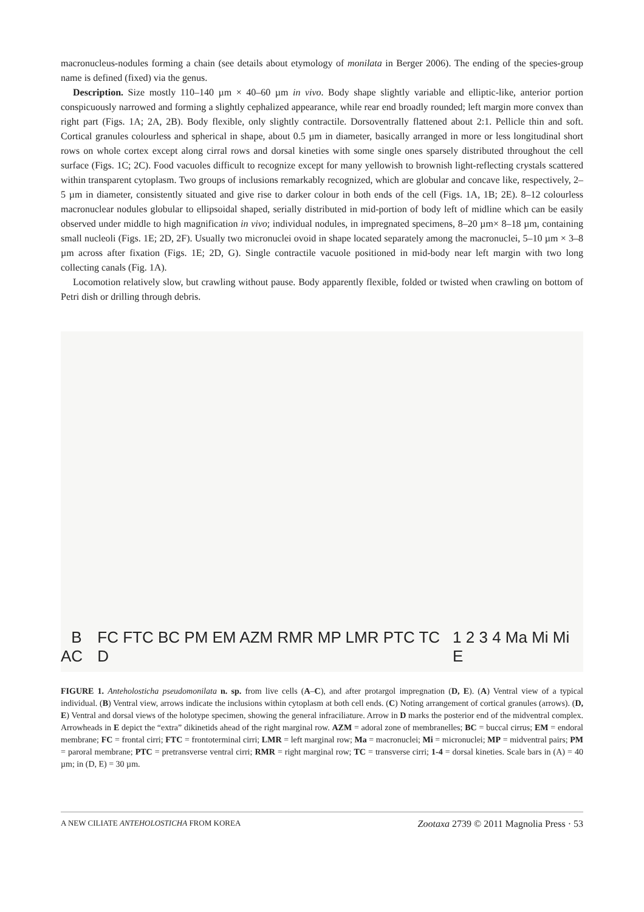macronucleus-nodules forming a chain (see details about etymology of monilata in Berger 2006). The ending of the species-group name is defined (fixed) via the genus.
Description. Size mostly 110–140 µm × 40–60 µm in vivo. Body shape slightly variable and elliptic-like, anterior portion conspicuously narrowed and forming a slightly cephalized appearance, while rear end broadly rounded; left margin more convex than right part (Figs. 1A; 2A, 2B). Body flexible, only slightly contractile. Dorsoventrally flattened about 2:1. Pellicle thin and soft. Cortical granules colourless and spherical in shape, about 0.5 µm in diameter, basically arranged in more or less longitudinal short rows on whole cortex except along cirral rows and dorsal kineties with some single ones sparsely distributed throughout the cell surface (Figs. 1C; 2C). Food vacuoles difficult to recognize except for many yellowish to brownish light-reflecting crystals scattered within transparent cytoplasm. Two groups of inclusions remarkably recognized, which are globular and concave like, respectively, 2–5 µm in diameter, consistently situated and give rise to darker colour in both ends of the cell (Figs. 1A, 1B; 2E). 8–12 colourless macronuclear nodules globular to ellipsoidal shaped, serially distributed in mid-portion of body left of midline which can be easily observed under middle to high magnification in vivo; individual nodules, in impregnated specimens, 8–20 µm× 8–18 µm, containing small nucleoli (Figs. 1E; 2D, 2F). Usually two micronuclei ovoid in shape located separately among the macronuclei, 5–10 µm × 3–8 µm across after fixation (Figs. 1E; 2D, G). Single contractile vacuole positioned in mid-body near left margin with two long collecting canals (Fig. 1A).
Locomotion relatively slow, but crawling without pause. Body apparently flexible, folded or twisted when crawling on bottom of Petri dish or drilling through debris.
A
B C
FC FTC BC PM EM AZM RMR MP LMR PTC TC D
1 2 3 4 Ma Mi Mi E
FIGURE 1. Anteholosticha pseudomonilata n. sp. from live cells (A–C), and after protargol impregnation (D, E). (A) Ventral view of a typical individual. (B) Ventral view, arrows indicate the inclusions within cytoplasm at both cell ends. (C) Noting arrangement of cortical granules (arrows). (D, E) Ventral and dorsal views of the holotype specimen, showing the general infraciliature. Arrow in D marks the posterior end of the midventral complex. Arrowheads in E depict the “extra” dikinetids ahead of the right marginal row. AZM = adoral zone of membranelles; BC = buccal cirrus; EM = endoral membrane; FC = frontal cirri; FTC = frontoterminal cirri; LMR = left marginal row; Ma = macronuclei; Mi = micronuclei; MP = midventral pairs; PM = paroral membrane; PTC = pretransverse ventral cirri; RMR = right marginal row; TC = transverse cirri; 1-4 = dorsal kineties. Scale bars in (A) = 40 µm; in (D, E) = 30 µm.
A NEW CILIATE ANTEHOLOSTICHA FROM KOREA Zootaxa 2739 © 2011 Magnolia Press · 53